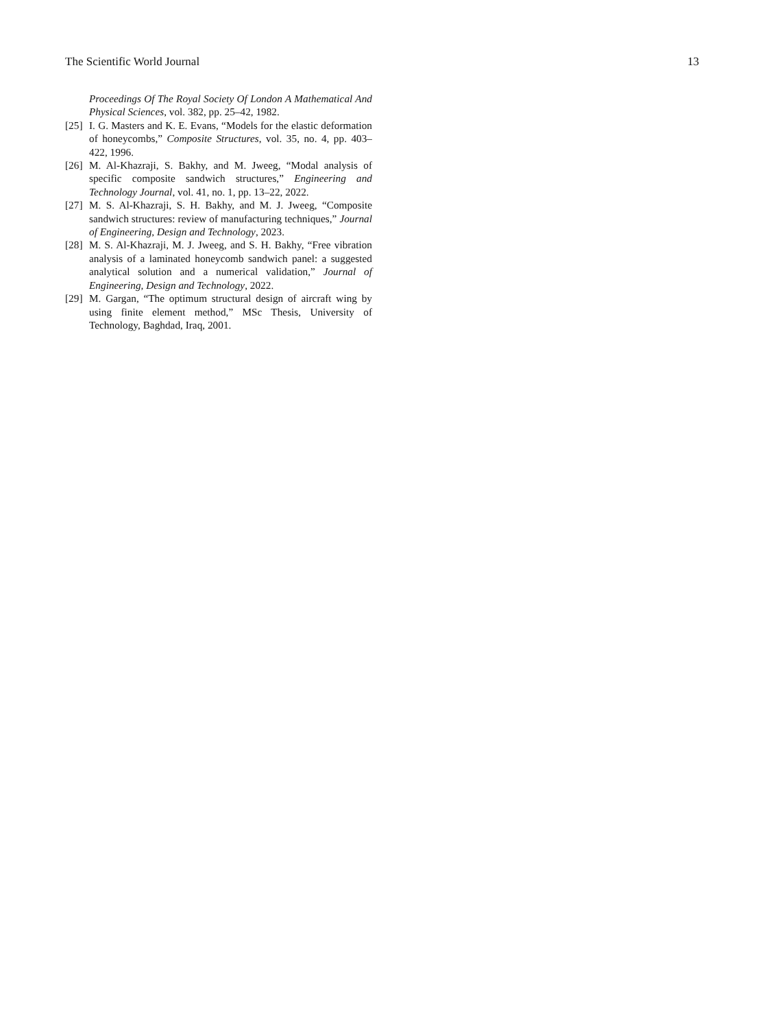The Scientific World Journal 13
Proceedings Of The Royal Society Of London A Mathematical And Physical Sciences, vol. 382, pp. 25–42, 1982.
[25] I. G. Masters and K. E. Evans, “Models for the elastic deformation of honeycombs,” Composite Structures, vol. 35, no. 4, pp. 403–422, 1996.
[26] M. Al-Khazraji, S. Bakhy, and M. Jweeg, “Modal analysis of specific composite sandwich structures,” Engineering and Technology Journal, vol. 41, no. 1, pp. 13–22, 2022.
[27] M. S. Al-Khazraji, S. H. Bakhy, and M. J. Jweeg, “Composite sandwich structures: review of manufacturing techniques,” Journal of Engineering, Design and Technology, 2023.
[28] M. S. Al-Khazraji, M. J. Jweeg, and S. H. Bakhy, “Free vibration analysis of a laminated honeycomb sandwich panel: a suggested analytical solution and a numerical validation,” Journal of Engineering, Design and Technology, 2022.
[29] M. Gargan, “The optimum structural design of aircraft wing by using finite element method,” MSc Thesis, University of Technology, Baghdad, Iraq, 2001.